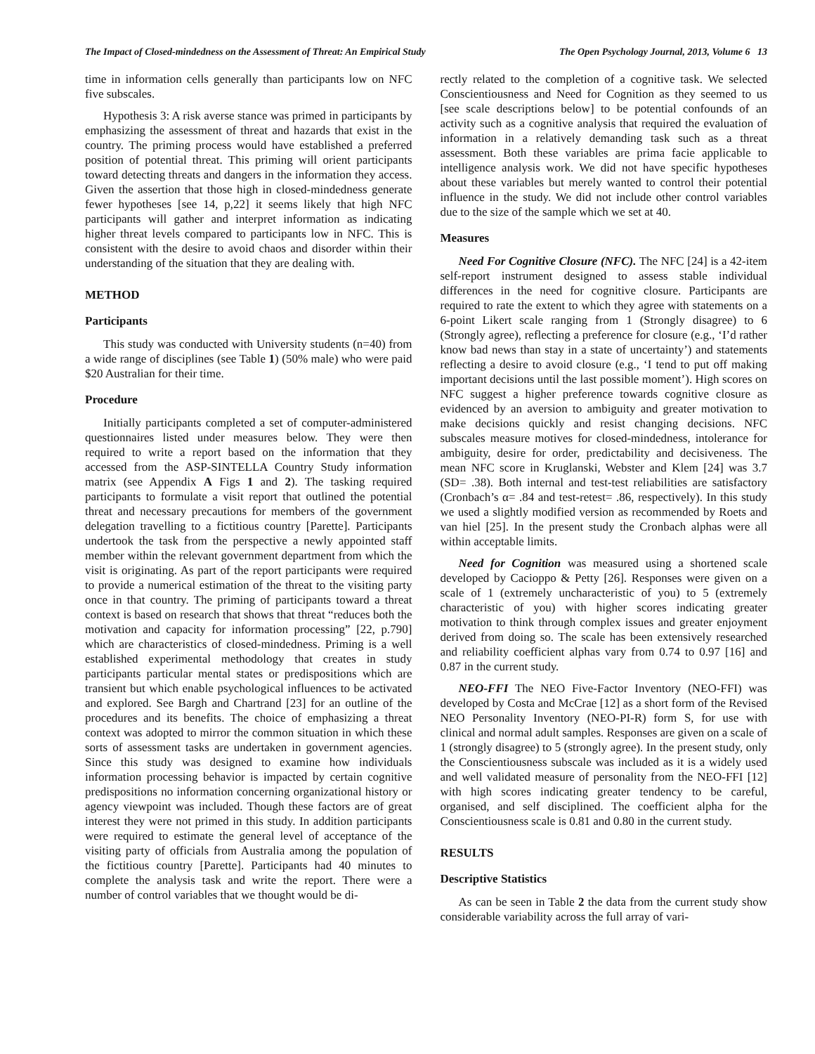The Impact of Closed-mindedness on the Assessment of Threat: An Empirical Study The Open Psychology Journal, 2013, Volume 6 13
time in information cells generally than participants low on NFC five subscales.
Hypothesis 3: A risk averse stance was primed in participants by emphasizing the assessment of threat and hazards that exist in the country. The priming process would have established a preferred position of potential threat. This priming will orient participants toward detecting threats and dangers in the information they access. Given the assertion that those high in closed-mindedness generate fewer hypotheses [see 14, p,22] it seems likely that high NFC participants will gather and interpret information as indicating higher threat levels compared to participants low in NFC. This is consistent with the desire to avoid chaos and disorder within their understanding of the situation that they are dealing with.
METHOD
Participants
This study was conducted with University students (n=40) from a wide range of disciplines (see Table 1) (50% male) who were paid $20 Australian for their time.
Procedure
Initially participants completed a set of computer-administered questionnaires listed under measures below. They were then required to write a report based on the information that they accessed from the ASP-SINTELLA Country Study information matrix (see Appendix A Figs 1 and 2). The tasking required participants to formulate a visit report that outlined the potential threat and necessary precautions for members of the government delegation travelling to a fictitious country [Parette]. Participants undertook the task from the perspective a newly appointed staff member within the relevant government department from which the visit is originating. As part of the report participants were required to provide a numerical estimation of the threat to the visiting party once in that country. The priming of participants toward a threat context is based on research that shows that threat “reduces both the motivation and capacity for information processing” [22, p.790] which are characteristics of closed-mindedness. Priming is a well established experimental methodology that creates in study participants particular mental states or predispositions which are transient but which enable psychological influences to be activated and explored. See Bargh and Chartrand [23] for an outline of the procedures and its benefits. The choice of emphasizing a threat context was adopted to mirror the common situation in which these sorts of assessment tasks are undertaken in government agencies. Since this study was designed to examine how individuals information processing behavior is impacted by certain cognitive predispositions no information concerning organizational history or agency viewpoint was included. Though these factors are of great interest they were not primed in this study. In addition participants were required to estimate the general level of acceptance of the visiting party of officials from Australia among the population of the fictitious country [Parette]. Participants had 40 minutes to complete the analysis task and write the report. There were a number of control variables that we thought would be di-
rectly related to the completion of a cognitive task. We selected Conscientiousness and Need for Cognition as they seemed to us [see scale descriptions below] to be potential confounds of an activity such as a cognitive analysis that required the evaluation of information in a relatively demanding task such as a threat assessment. Both these variables are prima facie applicable to intelligence analysis work. We did not have specific hypotheses about these variables but merely wanted to control their potential influence in the study. We did not include other control variables due to the size of the sample which we set at 40.
Measures
Need For Cognitive Closure (NFC). The NFC [24] is a 42-item self-report instrument designed to assess stable individual differences in the need for cognitive closure. Participants are required to rate the extent to which they agree with statements on a 6-point Likert scale ranging from 1 (Strongly disagree) to 6 (Strongly agree), reflecting a preference for closure (e.g., ‘I’d rather know bad news than stay in a state of uncertainty’) and statements reflecting a desire to avoid closure (e.g., ‘I tend to put off making important decisions until the last possible moment’). High scores on NFC suggest a higher preference towards cognitive closure as evidenced by an aversion to ambiguity and greater motivation to make decisions quickly and resist changing decisions. NFC subscales measure motives for closed-mindedness, intolerance for ambiguity, desire for order, predictability and decisiveness. The mean NFC score in Kruglanski, Webster and Klem [24] was 3.7 (SD= .38). Both internal and test-test reliabilities are satisfactory (Cronbach’s α= .84 and test-retest= .86, respectively). In this study we used a slightly modified version as recommended by Roets and van hiel [25]. In the present study the Cronbach alphas were all within acceptable limits.
Need for Cognition was measured using a shortened scale developed by Cacioppo & Petty [26]. Responses were given on a scale of 1 (extremely uncharacteristic of you) to 5 (extremely characteristic of you) with higher scores indicating greater motivation to think through complex issues and greater enjoyment derived from doing so. The scale has been extensively researched and reliability coefficient alphas vary from 0.74 to 0.97 [16] and 0.87 in the current study.
NEO-FFI The NEO Five-Factor Inventory (NEO-FFI) was developed by Costa and McCrae [12] as a short form of the Revised NEO Personality Inventory (NEO-PI-R) form S, for use with clinical and normal adult samples. Responses are given on a scale of 1 (strongly disagree) to 5 (strongly agree). In the present study, only the Conscientiousness subscale was included as it is a widely used and well validated measure of personality from the NEO-FFI [12] with high scores indicating greater tendency to be careful, organised, and self disciplined. The coefficient alpha for the Conscientiousness scale is 0.81 and 0.80 in the current study.
RESULTS
Descriptive Statistics
As can be seen in Table 2 the data from the current study show considerable variability across the full array of vari-